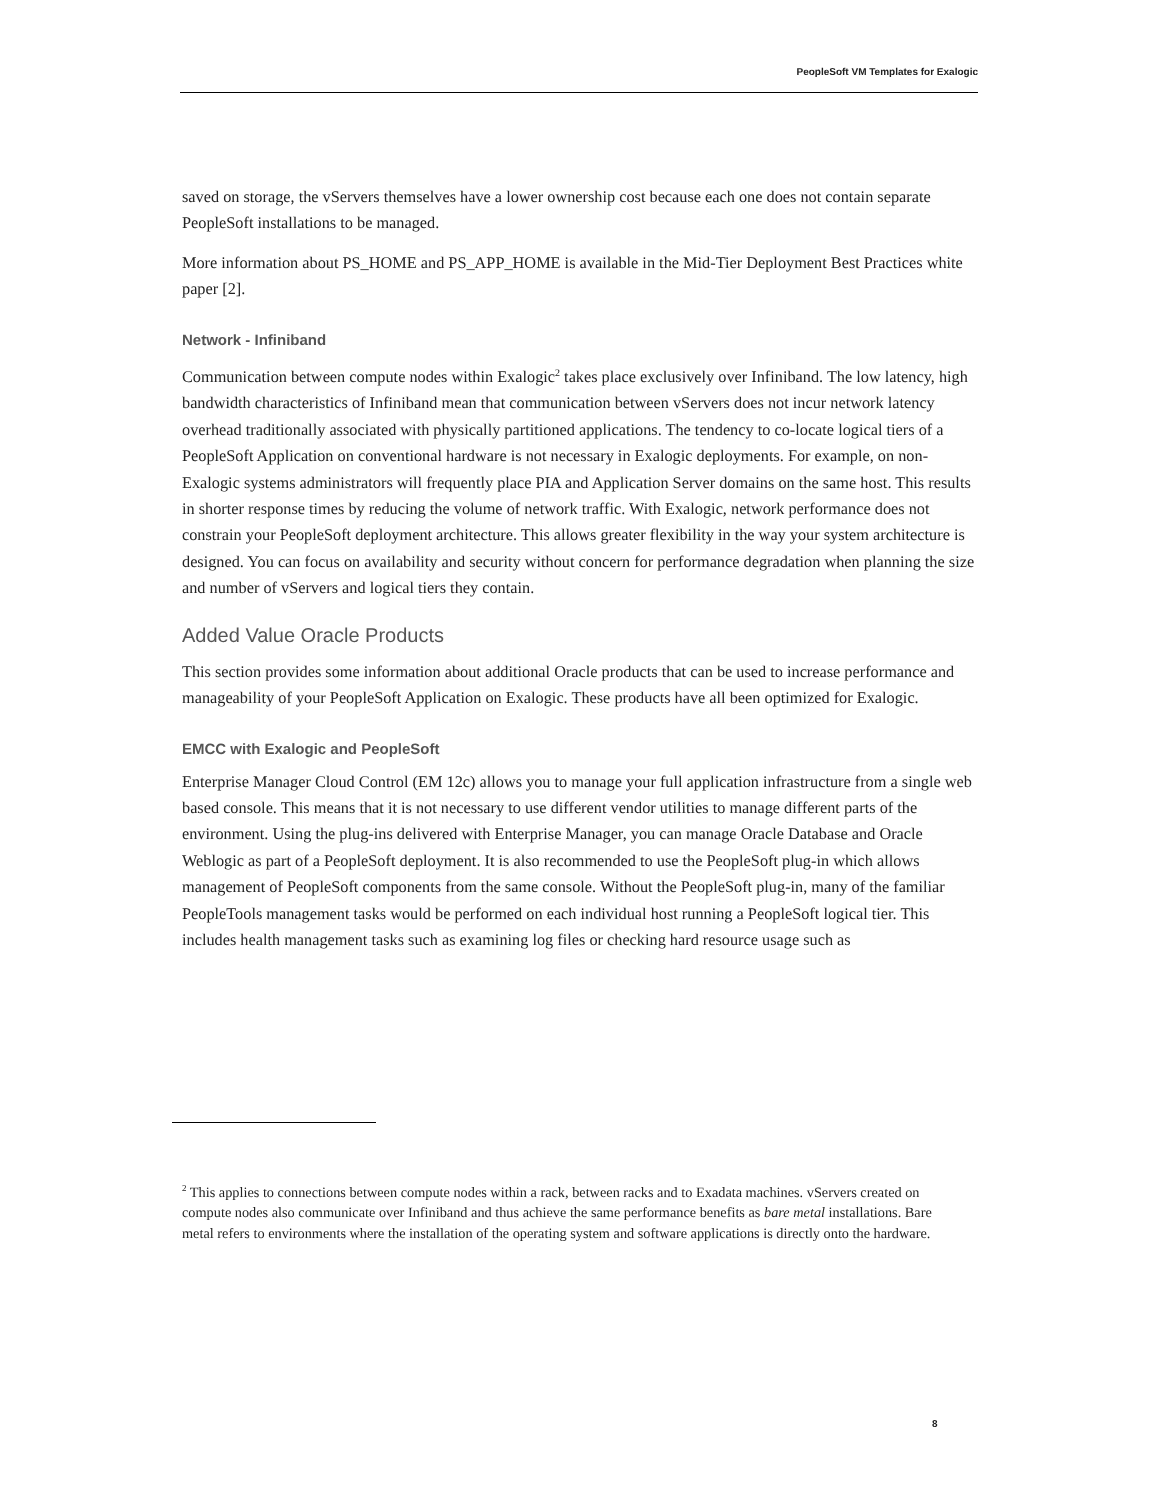PeopleSoft VM Templates for Exalogic
saved on storage, the vServers themselves have a lower ownership cost because each one does not contain separate PeopleSoft installations to be managed.
More information about PS_HOME and PS_APP_HOME is available in the Mid-Tier Deployment Best Practices white paper [2].
Network - Infiniband
Communication between compute nodes within Exalogic<sup>2</sup> takes place exclusively over Infiniband. The low latency, high bandwidth characteristics of Infiniband mean that communication between vServers does not incur network latency overhead traditionally associated with physically partitioned applications. The tendency to co-locate logical tiers of a PeopleSoft Application on conventional hardware is not necessary in Exalogic deployments. For example, on non-Exalogic systems administrators will frequently place PIA and Application Server domains on the same host. This results in shorter response times by reducing the volume of network traffic. With Exalogic, network performance does not constrain your PeopleSoft deployment architecture. This allows greater flexibility in the way your system architecture is designed. You can focus on availability and security without concern for performance degradation when planning the size and number of vServers and logical tiers they contain.
Added Value Oracle Products
This section provides some information about additional Oracle products that can be used to increase performance and manageability of your PeopleSoft Application on Exalogic. These products have all been optimized for Exalogic.
EMCC with Exalogic and PeopleSoft
Enterprise Manager Cloud Control (EM 12c) allows you to manage your full application infrastructure from a single web based console. This means that it is not necessary to use different vendor utilities to manage different parts of the environment. Using the plug-ins delivered with Enterprise Manager, you can manage Oracle Database and Oracle Weblogic as part of a PeopleSoft deployment. It is also recommended to use the PeopleSoft plug-in which allows management of PeopleSoft components from the same console. Without the PeopleSoft plug-in, many of the familiar PeopleTools management tasks would be performed on each individual host running a PeopleSoft logical tier. This includes health management tasks such as examining log files or checking hard resource usage such as
<sup>2</sup> This applies to connections between compute nodes within a rack, between racks and to Exadata machines. vServers created on compute nodes also communicate over Infiniband and thus achieve the same performance benefits as bare metal installations. Bare metal refers to environments where the installation of the operating system and software applications is directly onto the hardware.
8